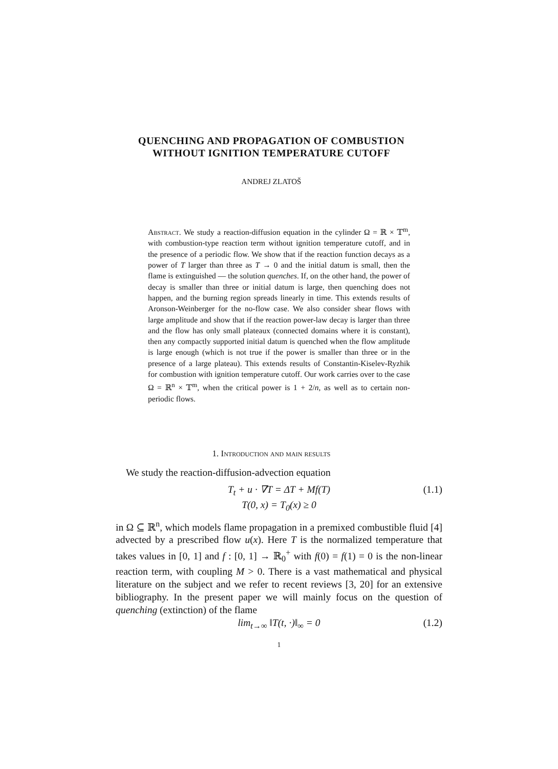QUENCHING AND PROPAGATION OF COMBUSTION
WITHOUT IGNITION TEMPERATURE CUTOFF
ANDREJ ZLATOŠ
Abstract. We study a reaction-diffusion equation in the cylinder Ω = ℝ × 𝕋<sup>m</sup>, with combustion-type reaction term without ignition temperature cutoff, and in the presence of a periodic flow. We show that if the reaction function decays as a power of T larger than three as T → 0 and the initial datum is small, then the flame is extinguished — the solution quenches. If, on the other hand, the power of decay is smaller than three or initial datum is large, then quenching does not happen, and the burning region spreads linearly in time. This extends results of Aronson-Weinberger for the no-flow case. We also consider shear flows with large amplitude and show that if the reaction power-law decay is larger than three and the flow has only small plateaux (connected domains where it is constant), then any compactly supported initial datum is quenched when the flow amplitude is large enough (which is not true if the power is smaller than three or in the presence of a large plateau). This extends results of Constantin-Kiselev-Ryzhik for combustion with ignition temperature cutoff. Our work carries over to the case Ω = ℝ<sup>n</sup> × 𝕋<sup>m</sup>, when the critical power is 1 + 2/n, as well as to certain non-periodic flows.
1. Introduction and main results
We study the reaction-diffusion-advection equation
T<sub>t</sub> + u · ∇T = ΔT + Mf(T) (1.1)
T(0, x) = T<sub>0</sub>(x) ≥ 0
in Ω ⊆ ℝ<sup>n</sup>, which models flame propagation in a premixed combustible fluid [4] advected by a prescribed flow u(x). Here T is the normalized temperature that takes values in [0, 1] and f : [0, 1] → ℝ<sub>0</sub><sup>+</sup> with f(0) = f(1) = 0 is the non-linear reaction term, with coupling M > 0. There is a vast mathematical and physical literature on the subject and we refer to recent reviews [3, 20] for an extensive bibliography. In the present paper we will mainly focus on the question of quenching (extinction) of the flame
lim<sub>t→∞</sub> ‖T(t, ·)‖<sub>∞</sub> = 0 (1.2)
1